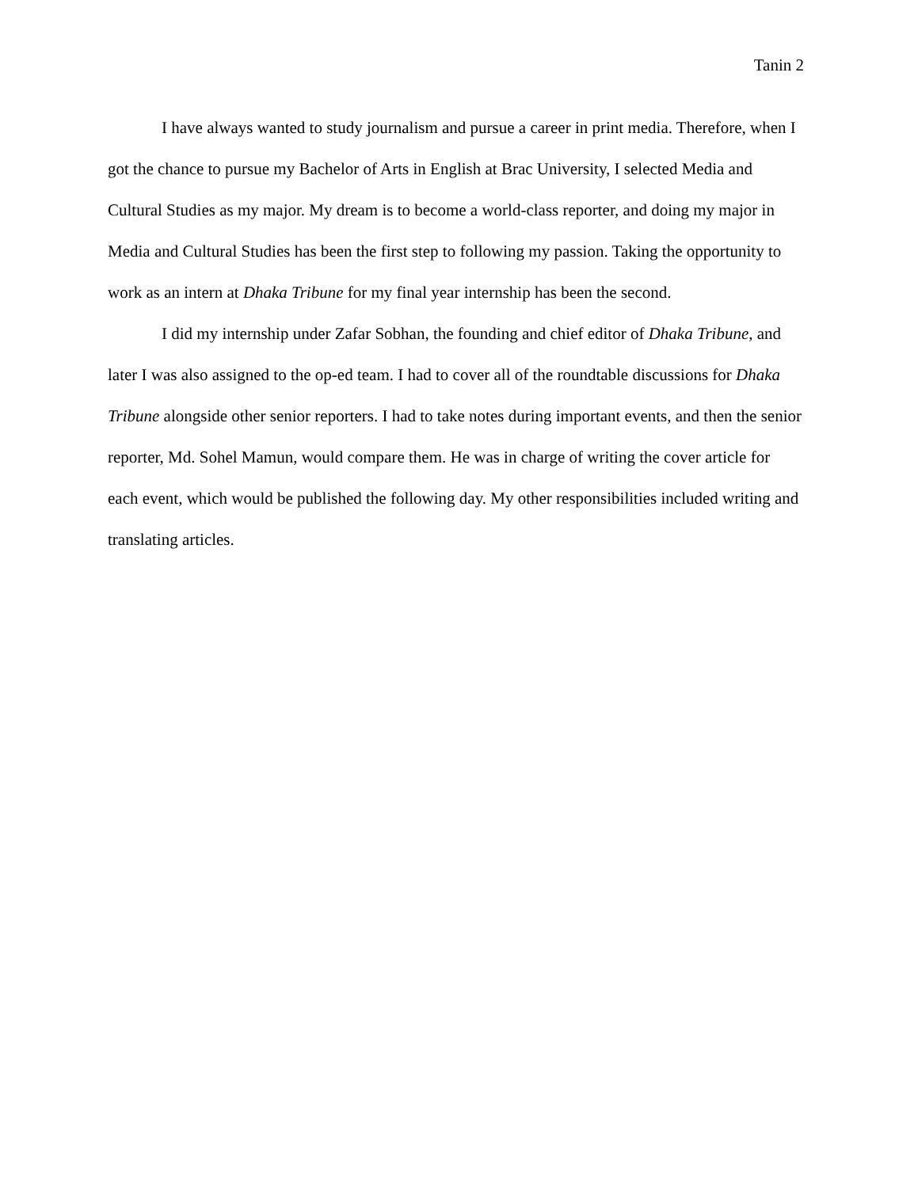Tanin 2
I have always wanted to study journalism and pursue a career in print media. Therefore, when I got the chance to pursue my Bachelor of Arts in English at Brac University, I selected Media and Cultural Studies as my major. My dream is to become a world-class reporter, and doing my major in Media and Cultural Studies has been the first step to following my passion. Taking the opportunity to work as an intern at Dhaka Tribune for my final year internship has been the second.
I did my internship under Zafar Sobhan, the founding and chief editor of Dhaka Tribune, and later I was also assigned to the op-ed team. I had to cover all of the roundtable discussions for Dhaka Tribune alongside other senior reporters. I had to take notes during important events, and then the senior reporter, Md. Sohel Mamun, would compare them. He was in charge of writing the cover article for each event, which would be published the following day. My other responsibilities included writing and translating articles.